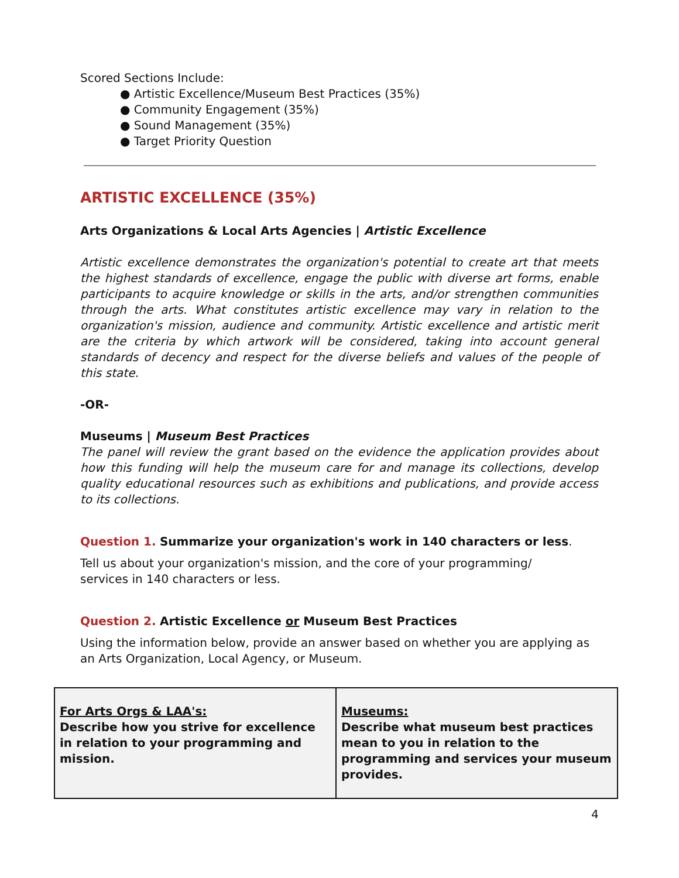Scored Sections Include:
● Artistic Excellence/Museum Best Practices (35%)
● Community Engagement (35%)
● Sound Management (35%)
● Target Priority Question
ARTISTIC EXCELLENCE (35%)
Arts Organizations & Local Arts Agencies | Artistic Excellence
Artistic excellence demonstrates the organization's potential to create art that meets the highest standards of excellence, engage the public with diverse art forms, enable participants to acquire knowledge or skills in the arts, and/or strengthen communities through the arts. What constitutes artistic excellence may vary in relation to the organization's mission, audience and community. Artistic excellence and artistic merit are the criteria by which artwork will be considered, taking into account general standards of decency and respect for the diverse beliefs and values of the people of this state.
-OR-
Museums | Museum Best Practices
The panel will review the grant based on the evidence the application provides about how this funding will help the museum care for and manage its collections, develop quality educational resources such as exhibitions and publications, and provide access to its collections.
Question 1. Summarize your organization's work in 140 characters or less.
Tell us about your organization's mission, and the core of your programming/
services in 140 characters or less.
Question 2. Artistic Excellence or Museum Best Practices
Using the information below, provide an answer based on whether you are applying as an Arts Organization, Local Agency, or Museum.
| For Arts Orgs & LAA's: Describe how you strive for excellence in relation to your programming and mission. | Museums: Describe what museum best practices mean to you in relation to the programming and services your museum provides. |
4